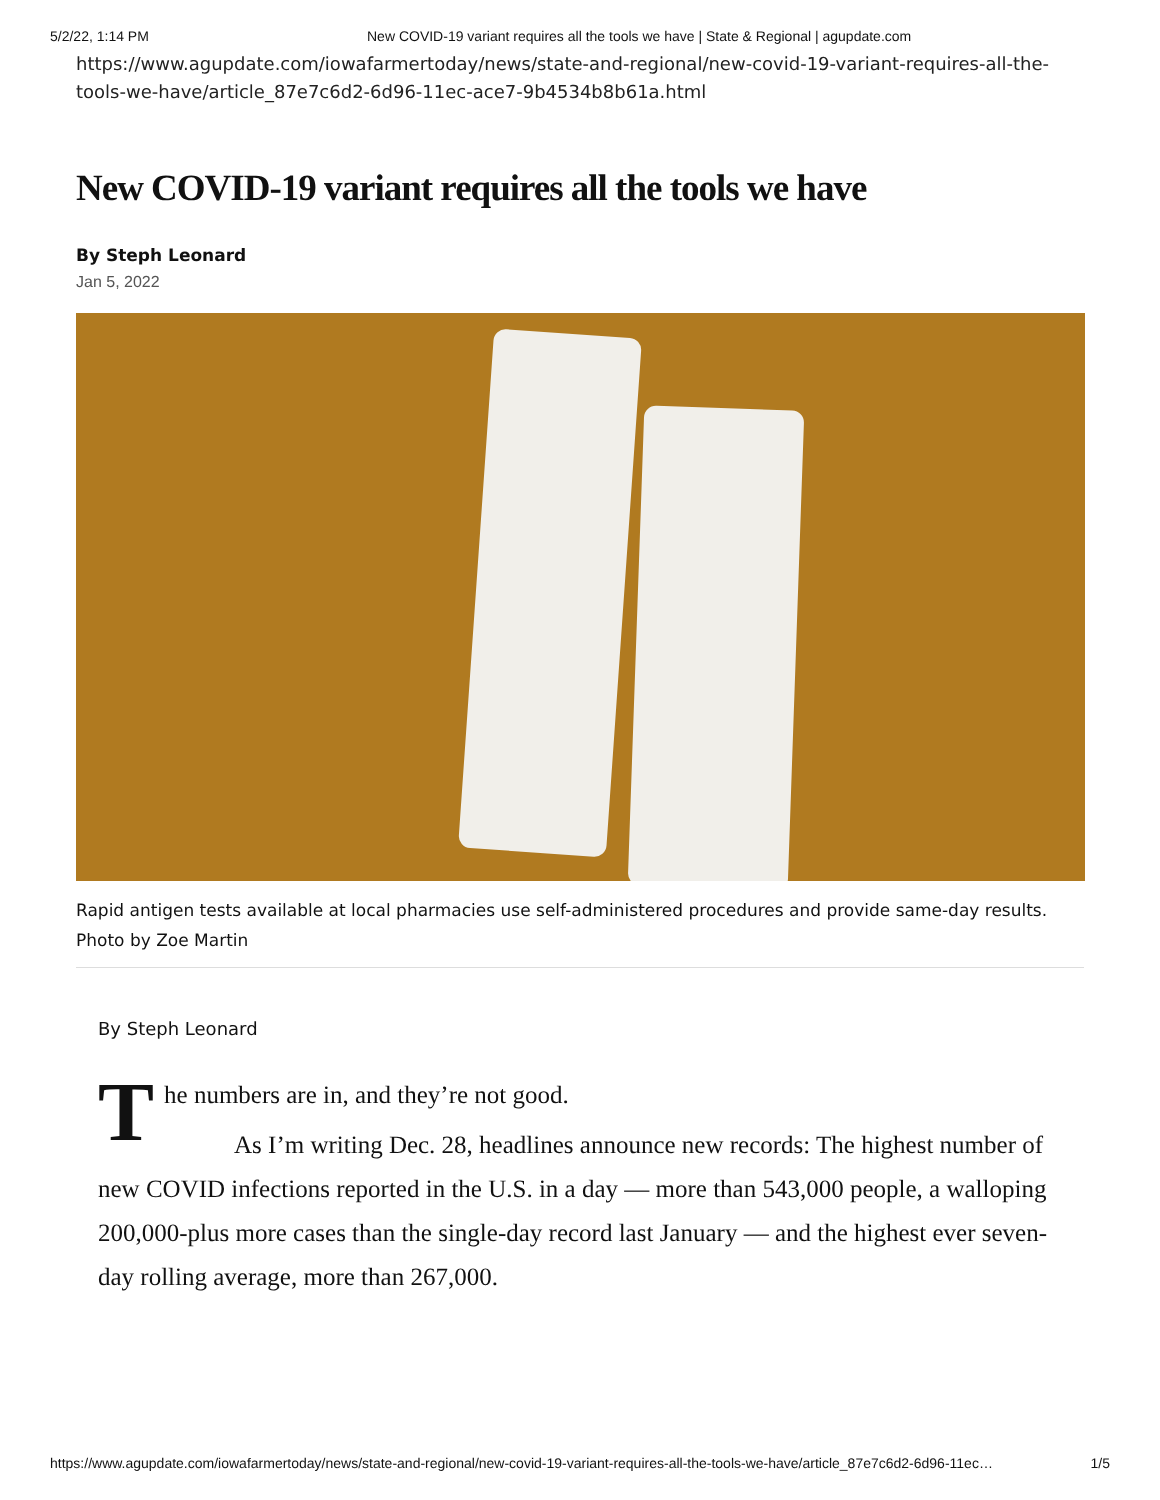5/2/22, 1:14 PM New COVID-19 variant requires all the tools we have | State & Regional | agupdate.com
https://www.agupdate.com/iowafarmertoday/news/state-and-regional/new-covid-19-variant-requires-all-the-tools-we-have/article_87e7c6d2-6d96-11ec-ace7-9b4534b8b61a.html
New COVID-19 variant requires all the tools we have
By Steph Leonard
Jan 5, 2022
Rapid antigen tests available at local pharmacies use self-administered procedures and provide same-day results.
Photo by Zoe Martin
By Steph Leonard
The numbers are in, and they’re not good.
As I’m writing Dec. 28, headlines announce new records: The highest number of new COVID infections reported in the U.S. in a day — more than 543,000 people, a walloping 200,000-plus more cases than the single-day record last January — and the highest ever seven-day rolling average, more than 267,000.
https://www.agupdate.com/iowafarmertoday/news/state-and-regional/new-covid-19-variant-requires-all-the-tools-we-have/article_87e7c6d2-6d96-11ec… 1/5